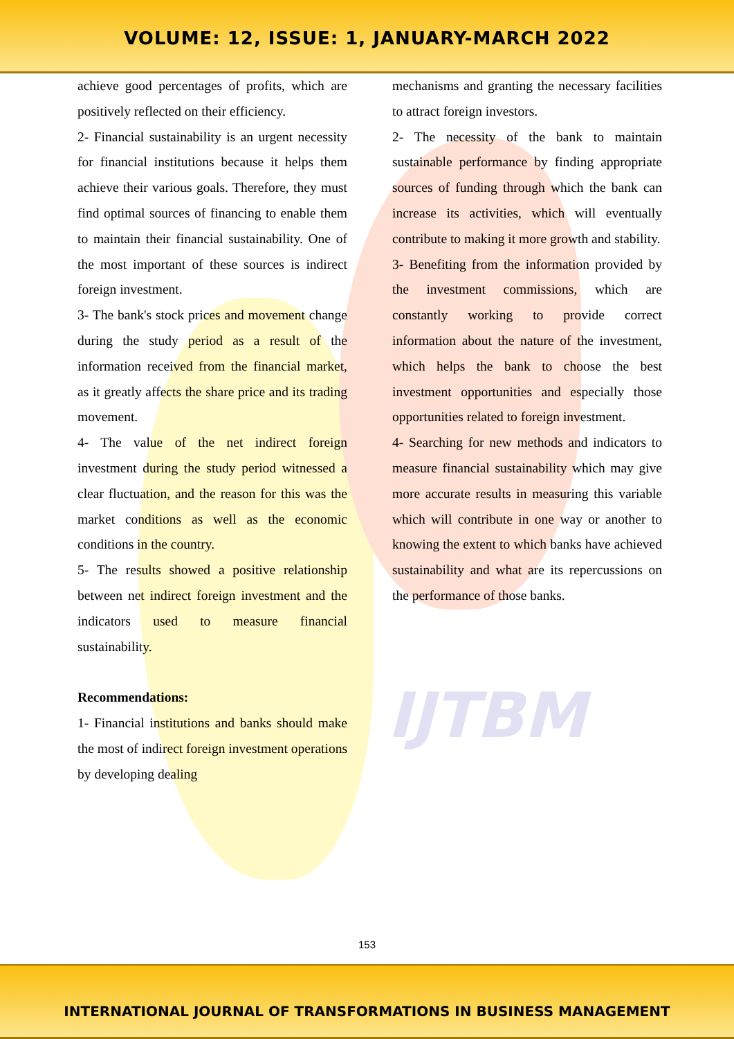VOLUME: 12, ISSUE: 1, JANUARY-MARCH 2022
IJTBM
achieve good percentages of profits, which are positively reflected on their efficiency.
2- Financial sustainability is an urgent necessity for financial institutions because it helps them achieve their various goals. Therefore, they must find optimal sources of financing to enable them to maintain their financial sustainability. One of the most important of these sources is indirect foreign investment.
3- The bank's stock prices and movement change during the study period as a result of the information received from the financial market, as it greatly affects the share price and its trading movement.
4- The value of the net indirect foreign investment during the study period witnessed a clear fluctuation, and the reason for this was the market conditions as well as the economic conditions in the country.
5- The results showed a positive relationship between net indirect foreign investment and the indicators used to measure financial sustainability.
Recommendations:
1- Financial institutions and banks should make the most of indirect foreign investment operations by developing dealing
mechanisms and granting the necessary facilities to attract foreign investors.
2- The necessity of the bank to maintain sustainable performance by finding appropriate sources of funding through which the bank can increase its activities, which will eventually contribute to making it more growth and stability.
3- Benefiting from the information provided by the investment commissions, which are constantly working to provide correct information about the nature of the investment, which helps the bank to choose the best investment opportunities and especially those opportunities related to foreign investment.
4- Searching for new methods and indicators to measure financial sustainability which may give more accurate results in measuring this variable which will contribute in one way or another to knowing the extent to which banks have achieved sustainability and what are its repercussions on the performance of those banks.
153
INTERNATIONAL JOURNAL OF TRANSFORMATIONS IN BUSINESS MANAGEMENT